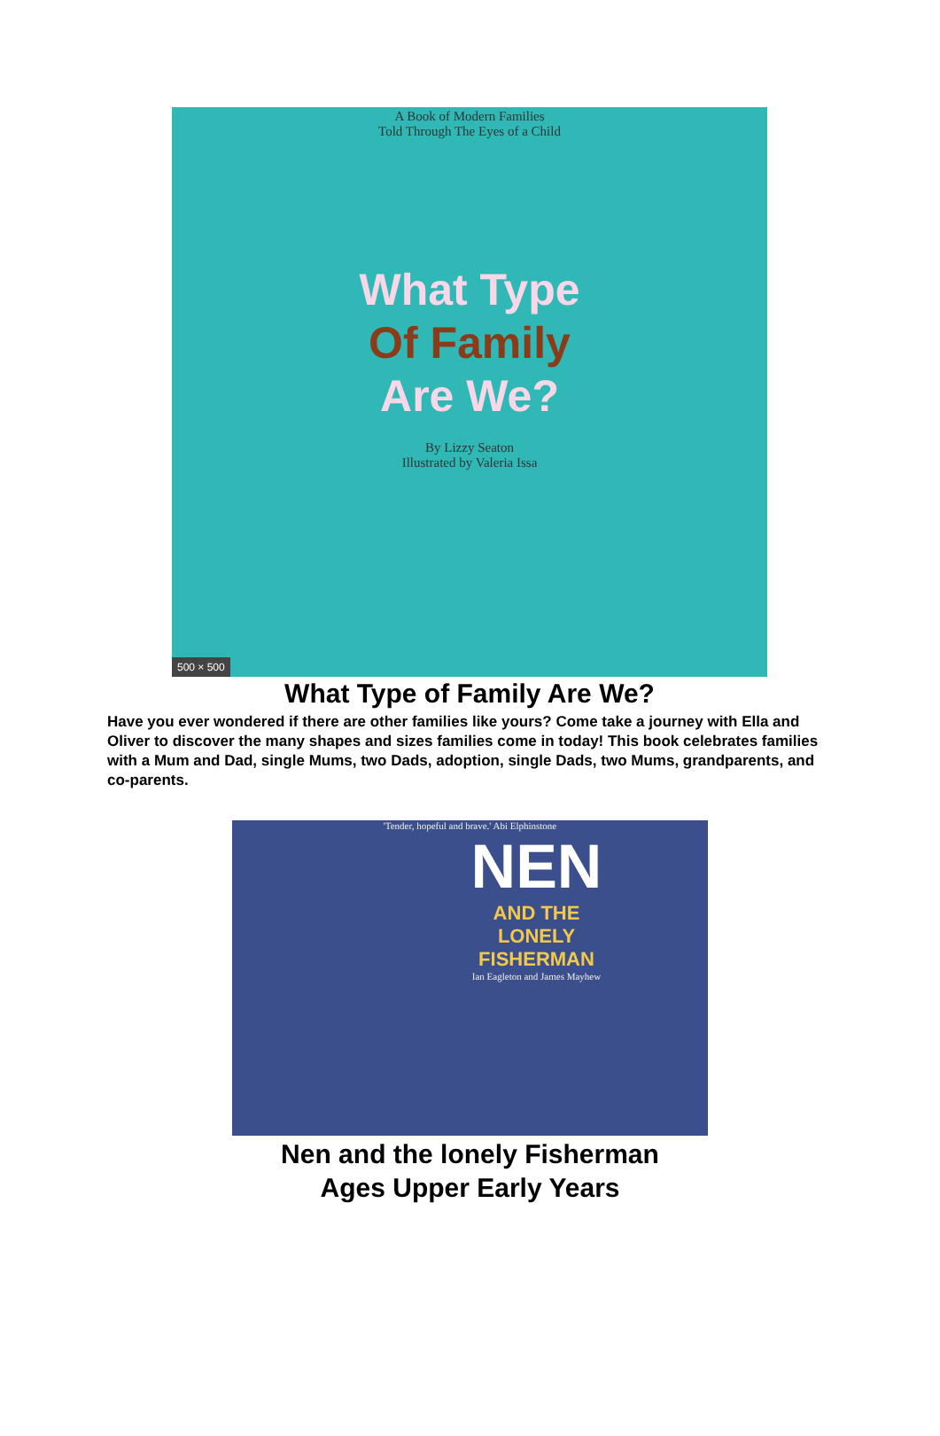A Book of Modern Families
Told Through The Eyes of a Child
What Type
Of Family
Are We?
By Lizzy Seaton
Illustrated by Valeria Issa
500 × 500
What Type of Family Are We?
Have you ever wondered if there are other families like yours? Come take a journey with Ella and Oliver to discover the many shapes and sizes families come in today! This book celebrates families with a Mum and Dad, single Mums, two Dads, adoption, single Dads, two Mums, grandparents, and co-parents.
'Tender, hopeful and brave.' Abi Elphinstone
NEN
AND THE
LONELY
FISHERMAN
Ian Eagleton and James Mayhew
Nen and the lonely Fisherman
Ages Upper Early Years